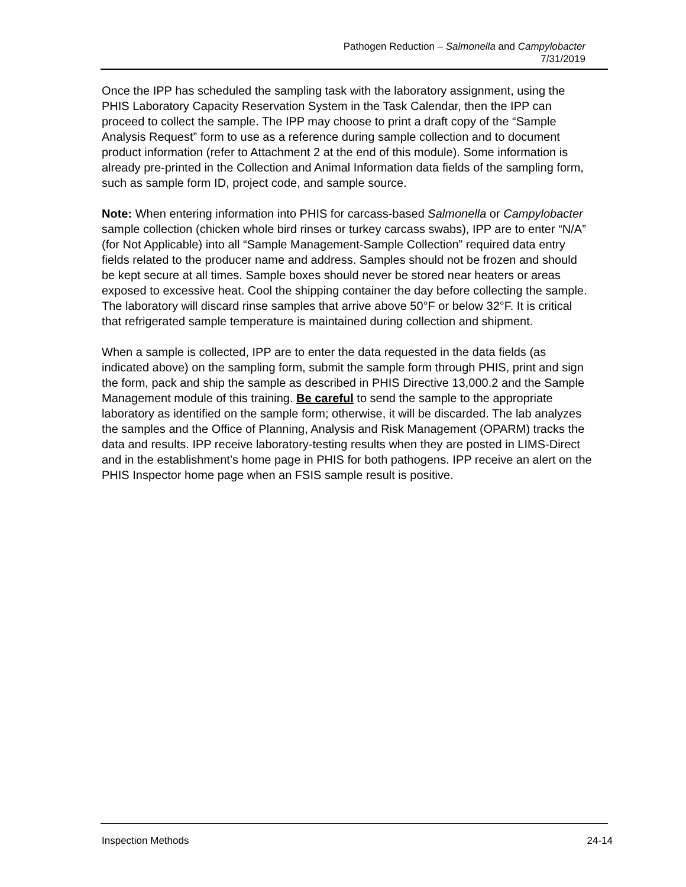Pathogen Reduction – Salmonella and Campylobacter
7/31/2019
Once the IPP has scheduled the sampling task with the laboratory assignment, using the PHIS Laboratory Capacity Reservation System in the Task Calendar, then the IPP can proceed to collect the sample. The IPP may choose to print a draft copy of the “Sample Analysis Request” form to use as a reference during sample collection and to document product information (refer to Attachment 2 at the end of this module). Some information is already pre-printed in the Collection and Animal Information data fields of the sampling form, such as sample form ID, project code, and sample source.
Note: When entering information into PHIS for carcass-based Salmonella or Campylobacter sample collection (chicken whole bird rinses or turkey carcass swabs), IPP are to enter “N/A” (for Not Applicable) into all “Sample Management-Sample Collection” required data entry fields related to the producer name and address. Samples should not be frozen and should be kept secure at all times. Sample boxes should never be stored near heaters or areas exposed to excessive heat. Cool the shipping container the day before collecting the sample. The laboratory will discard rinse samples that arrive above 50°F or below 32°F. It is critical that refrigerated sample temperature is maintained during collection and shipment.
When a sample is collected, IPP are to enter the data requested in the data fields (as indicated above) on the sampling form, submit the sample form through PHIS, print and sign the form, pack and ship the sample as described in PHIS Directive 13,000.2 and the Sample Management module of this training. Be careful to send the sample to the appropriate laboratory as identified on the sample form; otherwise, it will be discarded. The lab analyzes the samples and the Office of Planning, Analysis and Risk Management (OPARM) tracks the data and results. IPP receive laboratory-testing results when they are posted in LIMS-Direct and in the establishment’s home page in PHIS for both pathogens. IPP receive an alert on the PHIS Inspector home page when an FSIS sample result is positive.
Inspection Methods 24-14